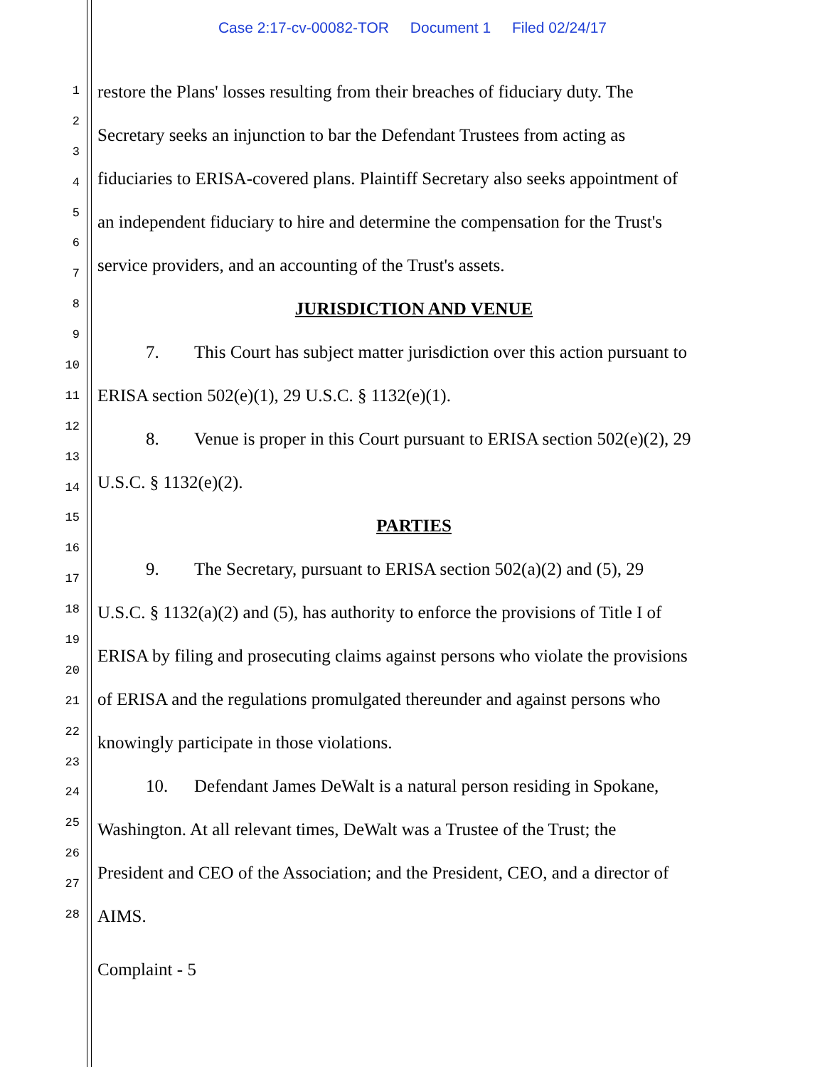Case 2:17-cv-00082-TOR Document 1 Filed 02/24/17
1
2
3
4
5
6
7
8
9
10
11
12
13
14
15
16
17
18
19
20
21
22
23
24
25
26
27
28
restore the Plans' losses resulting from their breaches of fiduciary duty. The
Secretary seeks an injunction to bar the Defendant Trustees from acting as
fiduciaries to ERISA-covered plans. Plaintiff Secretary also seeks appointment of
an independent fiduciary to hire and determine the compensation for the Trust's
service providers, and an accounting of the Trust's assets.
JURISDICTION AND VENUE
7. This Court has subject matter jurisdiction over this action pursuant to
ERISA section 502(e)(1), 29 U.S.C. § 1132(e)(1).
8. Venue is proper in this Court pursuant to ERISA section 502(e)(2), 29
U.S.C. § 1132(e)(2).
PARTIES
9. The Secretary, pursuant to ERISA section 502(a)(2) and (5), 29
U.S.C. § 1132(a)(2) and (5), has authority to enforce the provisions of Title I of
ERISA by filing and prosecuting claims against persons who violate the provisions
of ERISA and the regulations promulgated thereunder and against persons who
knowingly participate in those violations.
10. Defendant James DeWalt is a natural person residing in Spokane,
Washington. At all relevant times, DeWalt was a Trustee of the Trust; the
President and CEO of the Association; and the President, CEO, and a director of
AIMS.
Complaint - 5